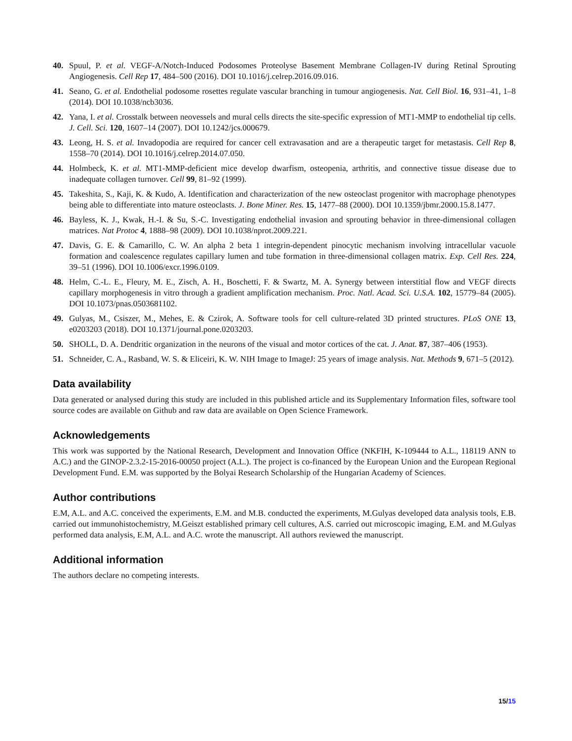40. Spuul, P. et al. VEGF-A/Notch-Induced Podosomes Proteolyse Basement Membrane Collagen-IV during Retinal Sprouting Angiogenesis. Cell Rep 17, 484–500 (2016). DOI 10.1016/j.celrep.2016.09.016.
41. Seano, G. et al. Endothelial podosome rosettes regulate vascular branching in tumour angiogenesis. Nat. Cell Biol. 16, 931–41, 1–8 (2014). DOI 10.1038/ncb3036.
42. Yana, I. et al. Crosstalk between neovessels and mural cells directs the site-specific expression of MT1-MMP to endothelial tip cells. J. Cell. Sci. 120, 1607–14 (2007). DOI 10.1242/jcs.000679.
43. Leong, H. S. et al. Invadopodia are required for cancer cell extravasation and are a therapeutic target for metastasis. Cell Rep 8, 1558–70 (2014). DOI 10.1016/j.celrep.2014.07.050.
44. Holmbeck, K. et al. MT1-MMP-deficient mice develop dwarfism, osteopenia, arthritis, and connective tissue disease due to inadequate collagen turnover. Cell 99, 81–92 (1999).
45. Takeshita, S., Kaji, K. & Kudo, A. Identification and characterization of the new osteoclast progenitor with macrophage phenotypes being able to differentiate into mature osteoclasts. J. Bone Miner. Res. 15, 1477–88 (2000). DOI 10.1359/jbmr.2000.15.8.1477.
46. Bayless, K. J., Kwak, H.-I. & Su, S.-C. Investigating endothelial invasion and sprouting behavior in three-dimensional collagen matrices. Nat Protoc 4, 1888–98 (2009). DOI 10.1038/nprot.2009.221.
47. Davis, G. E. & Camarillo, C. W. An alpha 2 beta 1 integrin-dependent pinocytic mechanism involving intracellular vacuole formation and coalescence regulates capillary lumen and tube formation in three-dimensional collagen matrix. Exp. Cell Res. 224, 39–51 (1996). DOI 10.1006/excr.1996.0109.
48. Helm, C.-L. E., Fleury, M. E., Zisch, A. H., Boschetti, F. & Swartz, M. A. Synergy between interstitial flow and VEGF directs capillary morphogenesis in vitro through a gradient amplification mechanism. Proc. Natl. Acad. Sci. U.S.A. 102, 15779–84 (2005). DOI 10.1073/pnas.0503681102.
49. Gulyas, M., Csiszer, M., Mehes, E. & Czirok, A. Software tools for cell culture-related 3D printed structures. PLoS ONE 13, e0203203 (2018). DOI 10.1371/journal.pone.0203203.
50. SHOLL, D. A. Dendritic organization in the neurons of the visual and motor cortices of the cat. J. Anat. 87, 387–406 (1953).
51. Schneider, C. A., Rasband, W. S. & Eliceiri, K. W. NIH Image to ImageJ: 25 years of image analysis. Nat. Methods 9, 671–5 (2012).
Data availability
Data generated or analysed during this study are included in this published article and its Supplementary Information files, software tool source codes are available on Github and raw data are available on Open Science Framework.
Acknowledgements
This work was supported by the National Research, Development and Innovation Office (NKFIH, K-109444 to A.L., 118119 ANN to A.C.) and the GINOP-2.3.2-15-2016-00050 project (A.L.). The project is co-financed by the European Union and the European Regional Development Fund. E.M. was supported by the Bolyai Research Scholarship of the Hungarian Academy of Sciences.
Author contributions
E.M, A.L. and A.C. conceived the experiments, E.M. and M.B. conducted the experiments, M.Gulyas developed data analysis tools, E.B. carried out immunohistochemistry, M.Geiszt established primary cell cultures, A.S. carried out microscopic imaging, E.M. and M.Gulyas performed data analysis, E.M, A.L. and A.C. wrote the manuscript. All authors reviewed the manuscript.
Additional information
The authors declare no competing interests.
15/15